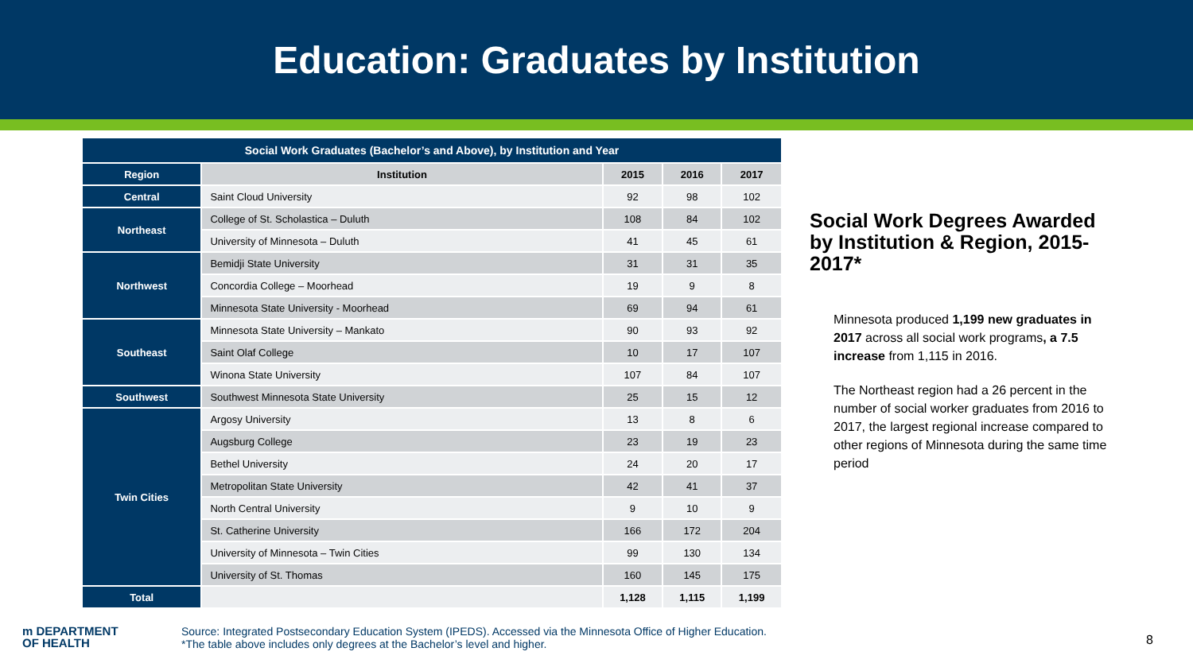Education: Graduates by Institution
| Social Work Graduates (Bachelor’s and Above), by Institution and Year | | | | |
| Region | Institution | 2015 | 2016 | 2017 |
| Central | Saint Cloud University | 92 | 98 | 102 |
| Northeast | College of St. Scholastica – Duluth | 108 | 84 | 102 |
| | University of Minnesota – Duluth | 41 | 45 | 61 |
| Northwest | Bemidji State University | 31 | 31 | 35 |
| | Concordia College – Moorhead | 19 | 9 | 8 |
| | Minnesota State University - Moorhead | 69 | 94 | 61 |
| Southeast | Minnesota State University – Mankato | 90 | 93 | 92 |
| | Saint Olaf College | 10 | 17 | 107 |
| | Winona State University | 107 | 84 | 107 |
| Southwest | Southwest Minnesota State University | 25 | 15 | 12 |
| Twin Cities | Argosy University | 13 | 8 | 6 |
| | Augsburg College | 23 | 19 | 23 |
| | Bethel University | 24 | 20 | 17 |
| | Metropolitan State University | 42 | 41 | 37 |
| | North Central University | 9 | 10 | 9 |
| | St. Catherine University | 166 | 172 | 204 |
| | University of Minnesota – Twin Cities | 99 | 130 | 134 |
| | University of St. Thomas | 160 | 145 | 175 |
| Total | | 1,128 | 1,115 | 1,199 |
Social Work Degrees Awarded by Institution & Region, 2015-2017*
Minnesota produced 1,199 new graduates in 2017 across all social work programs, a 7.5 increase from 1,115 in 2016.
The Northeast region had a 26 percent in the number of social worker graduates from 2016 to 2017, the largest regional increase compared to other regions of Minnesota during the same time period
m DEPARTMENT
OF HEALTH
Source: Integrated Postsecondary Education System (IPEDS). Accessed via the Minnesota Office of Higher Education.
*The table above includes only degrees at the Bachelor’s level and higher.
8